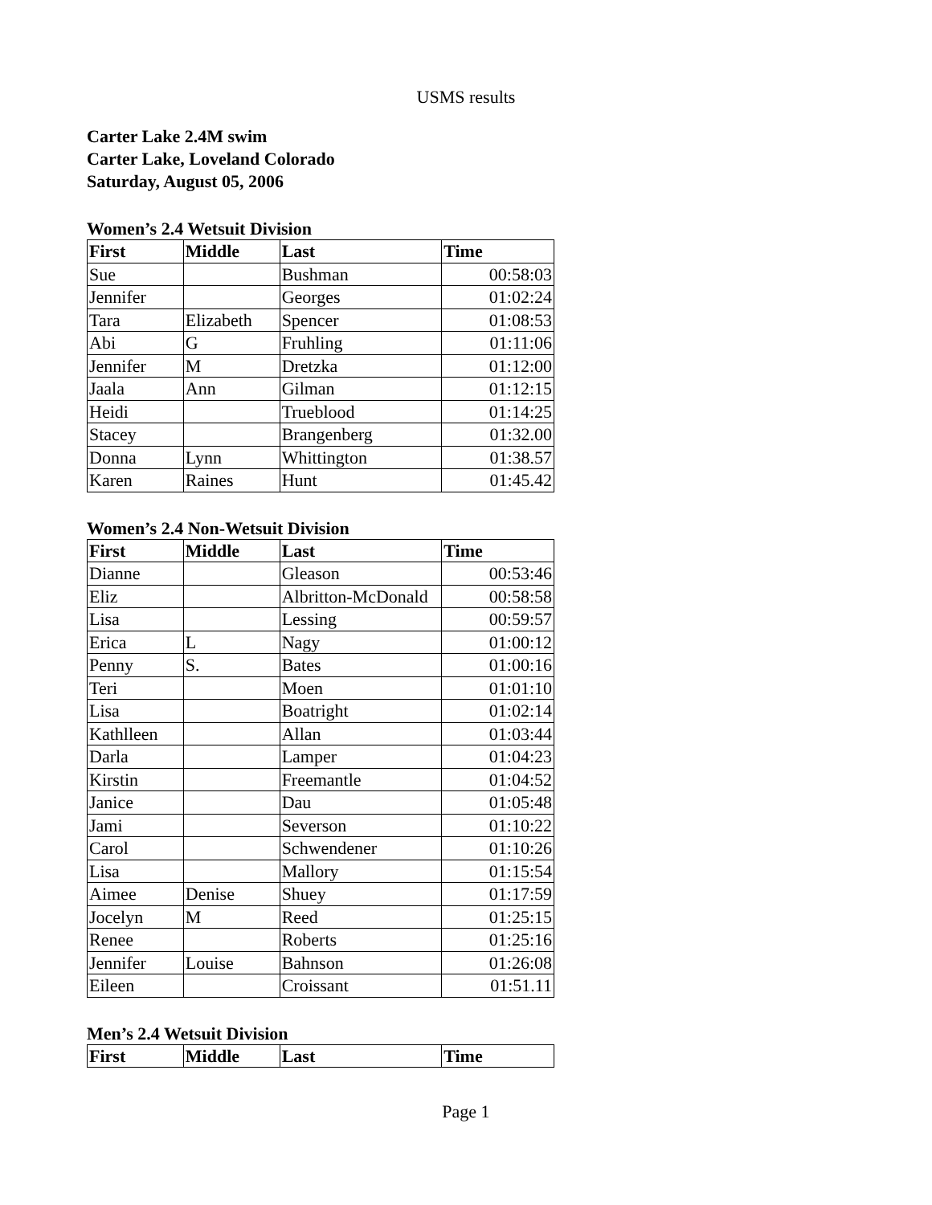USMS results
Carter Lake 2.4M swim
Carter Lake, Loveland Colorado
Saturday, August 05, 2006
Women’s 2.4 Wetsuit Division
| First | Middle | Last | Time |
| --- | --- | --- | --- |
| Sue | | Bushman | 00:58:03 |
| Jennifer | | Georges | 01:02:24 |
| Tara | Elizabeth | Spencer | 01:08:53 |
| Abi | G | Fruhling | 01:11:06 |
| Jennifer | M | Dretzka | 01:12:00 |
| Jaala | Ann | Gilman | 01:12:15 |
| Heidi | | Trueblood | 01:14:25 |
| Stacey | | Brangenberg | 01:32.00 |
| Donna | Lynn | Whittington | 01:38.57 |
| Karen | Raines | Hunt | 01:45.42 |
Women’s 2.4 Non-Wetsuit Division
| First | Middle | Last | Time |
| --- | --- | --- | --- |
| Dianne | | Gleason | 00:53:46 |
| Eliz | | Albritton-McDonald | 00:58:58 |
| Lisa | | Lessing | 00:59:57 |
| Erica | L | Nagy | 01:00:12 |
| Penny | S. | Bates | 01:00:16 |
| Teri | | Moen | 01:01:10 |
| Lisa | | Boatright | 01:02:14 |
| Kathlleen | | Allan | 01:03:44 |
| Darla | | Lamper | 01:04:23 |
| Kirstin | | Freemantle | 01:04:52 |
| Janice | | Dau | 01:05:48 |
| Jami | | Severson | 01:10:22 |
| Carol | | Schwendener | 01:10:26 |
| Lisa | | Mallory | 01:15:54 |
| Aimee | Denise | Shuey | 01:17:59 |
| Jocelyn | M | Reed | 01:25:15 |
| Renee | | Roberts | 01:25:16 |
| Jennifer | Louise | Bahnson | 01:26:08 |
| Eileen | | Croissant | 01:51.11 |
Men’s 2.4 Wetsuit Division
| First | Middle | Last | Time |
| --- | --- | --- | --- |
Page 1